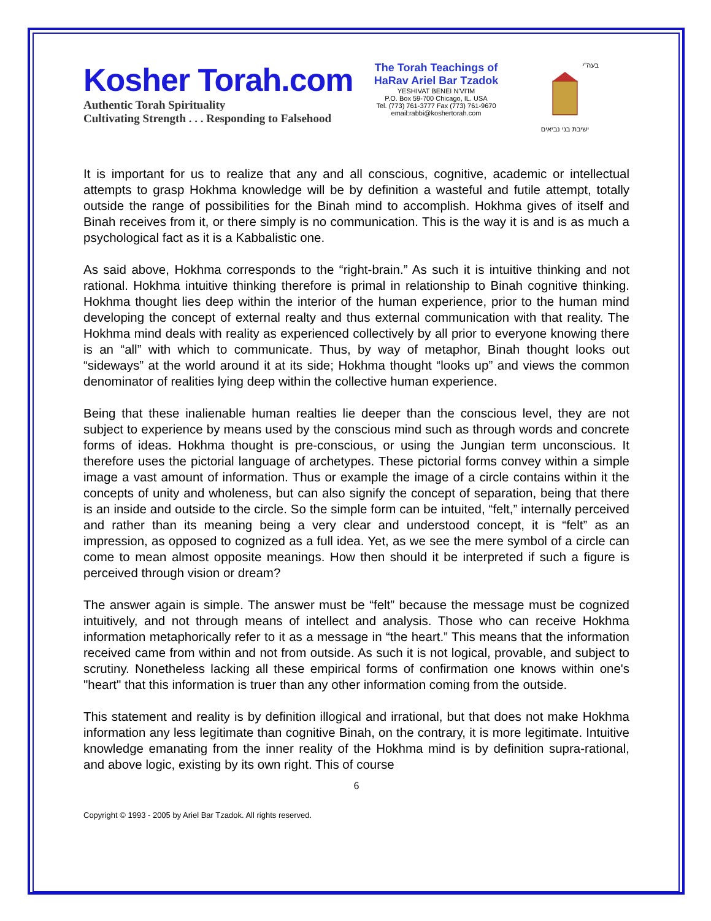Kosher Torah.com
Authentic Torah Spirituality
Cultivating Strength . . . Responding to Falsehood
The Torah Teachings of
HaRav Ariel Bar Tzadok
YESHIVAT BENEI N'VI'IM
P.O. Box 59-700 Chicago, IL. USA
Tel. (773) 761-3777 Fax (773) 761-9670
email:rabbi@koshertorah.com
בעה"י
ישיבת בני נביאים
It is important for us to realize that any and all conscious, cognitive, academic or intellectual attempts to grasp Hokhma knowledge will be by definition a wasteful and futile attempt, totally outside the range of possibilities for the Binah mind to accomplish. Hokhma gives of itself and Binah receives from it, or there simply is no communication. This is the way it is and is as much a psychological fact as it is a Kabbalistic one.
As said above, Hokhma corresponds to the “right-brain.” As such it is intuitive thinking and not rational. Hokhma intuitive thinking therefore is primal in relationship to Binah cognitive thinking. Hokhma thought lies deep within the interior of the human experience, prior to the human mind developing the concept of external realty and thus external communication with that reality. The Hokhma mind deals with reality as experienced collectively by all prior to everyone knowing there is an “all” with which to communicate. Thus, by way of metaphor, Binah thought looks out “sideways” at the world around it at its side; Hokhma thought “looks up” and views the common denominator of realities lying deep within the collective human experience.
Being that these inalienable human realties lie deeper than the conscious level, they are not subject to experience by means used by the conscious mind such as through words and concrete forms of ideas. Hokhma thought is pre-conscious, or using the Jungian term unconscious. It therefore uses the pictorial language of archetypes. These pictorial forms convey within a simple image a vast amount of information. Thus or example the image of a circle contains within it the concepts of unity and wholeness, but can also signify the concept of separation, being that there is an inside and outside to the circle. So the simple form can be intuited, “felt,” internally perceived and rather than its meaning being a very clear and understood concept, it is “felt” as an impression, as opposed to cognized as a full idea. Yet, as we see the mere symbol of a circle can come to mean almost opposite meanings. How then should it be interpreted if such a figure is perceived through vision or dream?
The answer again is simple. The answer must be “felt” because the message must be cognized intuitively, and not through means of intellect and analysis. Those who can receive Hokhma information metaphorically refer to it as a message in “the heart.” This means that the information received came from within and not from outside. As such it is not logical, provable, and subject to scrutiny. Nonetheless lacking all these empirical forms of confirmation one knows within one's "heart" that this information is truer than any other information coming from the outside.
This statement and reality is by definition illogical and irrational, but that does not make Hokhma information any less legitimate than cognitive Binah, on the contrary, it is more legitimate. Intuitive knowledge emanating from the inner reality of the Hokhma mind is by definition supra-rational, and above logic, existing by its own right. This of course
6
Copyright © 1993 - 2005 by Ariel Bar Tzadok. All rights reserved.